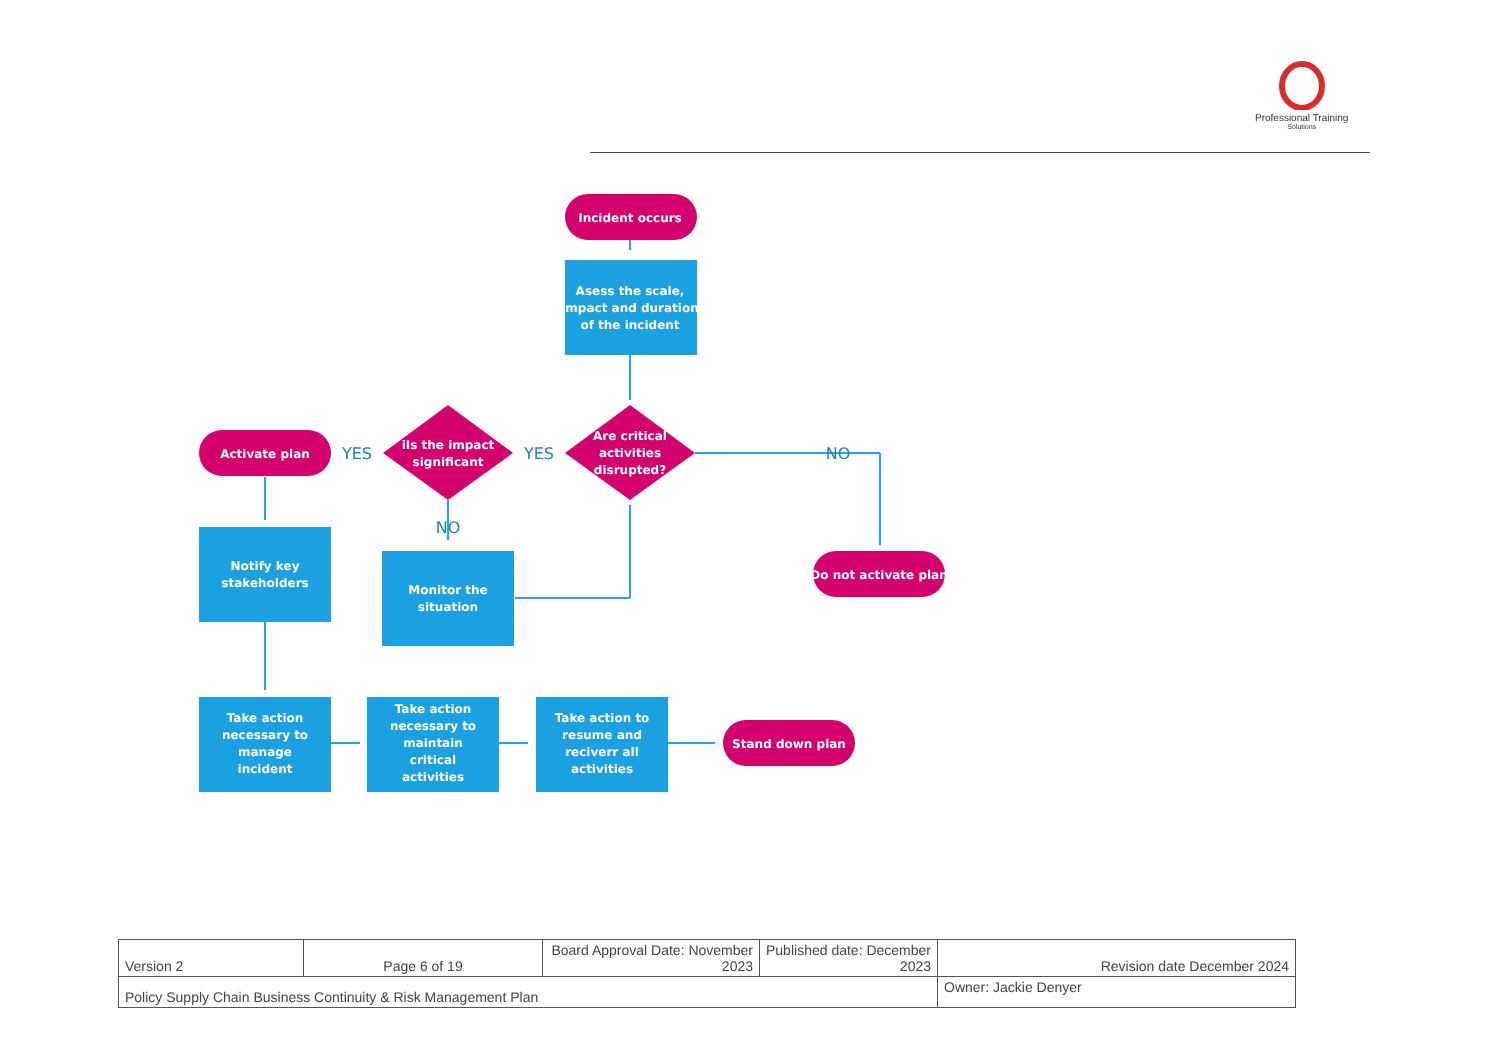Professional Training
Solutions
Incident occurs
Asess the scale,
impact and duration
of the incident
Are critical
activities
disrupted?
iIs the impact
significant
Activate plan
Notify key
stakeholders
Monitor the
situation
Do not activate plan
Take action
necessary to
manage
incident
Take action
necessary to
maintain
critical
activities
Take action to
resume and
reciverr all
activities
Stand down plan
YES
YES
NO
NO
| Version 2 | Page 6 of 19 | Board Approval Date: November 2023 | Published date: December 2023 | Revision date December 2024 |
| Policy Supply Chain Business Continuity & Risk Management Plan | | | | Owner: Jackie Denyer |